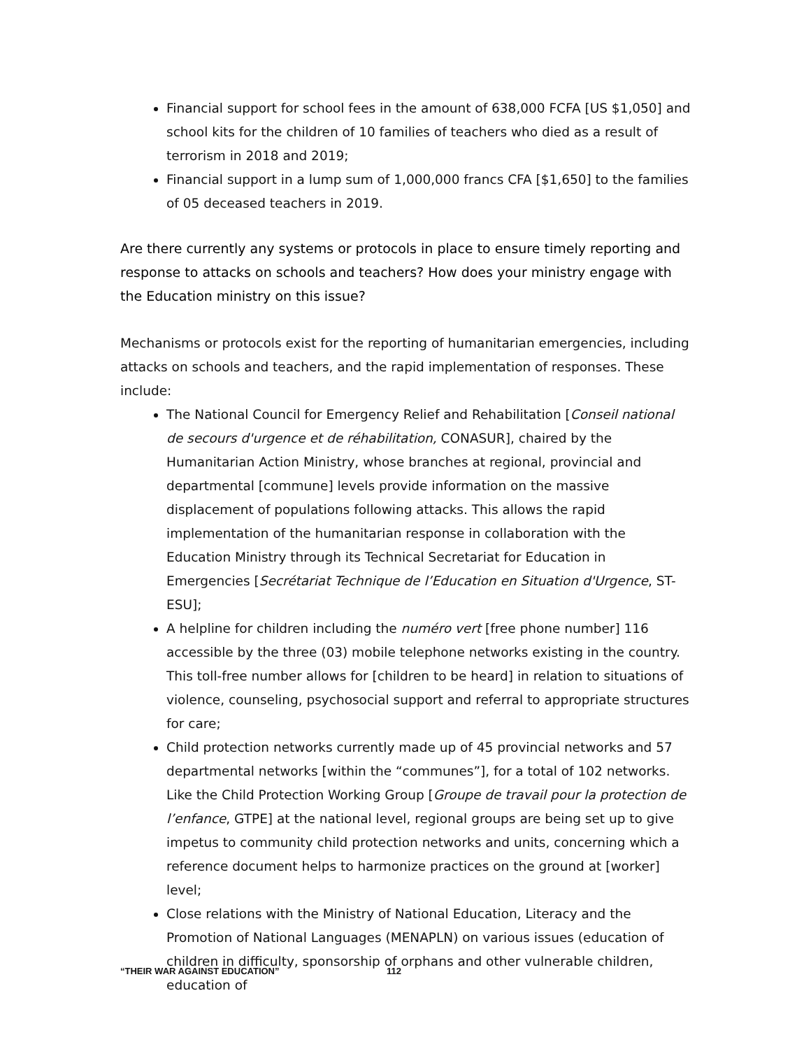Financial support for school fees in the amount of 638,000 FCFA [US $1,050] and school kits for the children of 10 families of teachers who died as a result of terrorism in 2018 and 2019;
Financial support in a lump sum of 1,000,000 francs CFA [$1,650] to the families of 05 deceased teachers in 2019.
Are there currently any systems or protocols in place to ensure timely reporting and response to attacks on schools and teachers? How does your ministry engage with the Education ministry on this issue?
Mechanisms or protocols exist for the reporting of humanitarian emergencies, including attacks on schools and teachers, and the rapid implementation of responses. These include:
The National Council for Emergency Relief and Rehabilitation [Conseil national de secours d'urgence et de réhabilitation, CONASUR], chaired by the Humanitarian Action Ministry, whose branches at regional, provincial and departmental [commune] levels provide information on the massive displacement of populations following attacks. This allows the rapid implementation of the humanitarian response in collaboration with the Education Ministry through its Technical Secretariat for Education in Emergencies [Secrétariat Technique de l’Education en Situation d'Urgence, ST-ESU];
A helpline for children including the numéro vert [free phone number] 116 accessible by the three (03) mobile telephone networks existing in the country. This toll-free number allows for [children to be heard] in relation to situations of violence, counseling, psychosocial support and referral to appropriate structures for care;
Child protection networks currently made up of 45 provincial networks and 57 departmental networks [within the “communes”], for a total of 102 networks. Like the Child Protection Working Group [Groupe de travail pour la protection de l’enfance, GTPE] at the national level, regional groups are being set up to give impetus to community child protection networks and units, concerning which a reference document helps to harmonize practices on the ground at [worker] level;
Close relations with the Ministry of National Education, Literacy and the Promotion of National Languages (MENAPLN) on various issues (education of children in difficulty, sponsorship of orphans and other vulnerable children, education of
“THEIR WAR AGAINST EDUCATION” 112